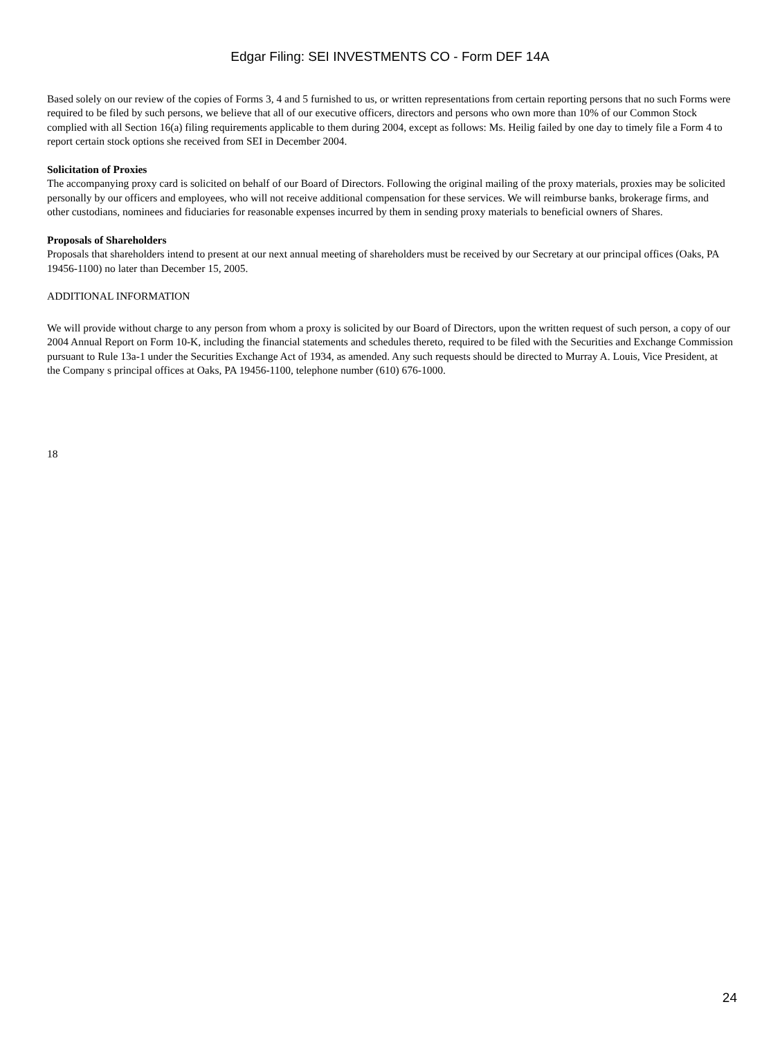Edgar Filing: SEI INVESTMENTS CO - Form DEF 14A
Based solely on our review of the copies of Forms 3, 4 and 5 furnished to us, or written representations from certain reporting persons that no such Forms were required to be filed by such persons, we believe that all of our executive officers, directors and persons who own more than 10% of our Common Stock complied with all Section 16(a) filing requirements applicable to them during 2004, except as follows: Ms. Heilig failed by one day to timely file a Form 4 to report certain stock options she received from SEI in December 2004.
Solicitation of Proxies
The accompanying proxy card is solicited on behalf of our Board of Directors. Following the original mailing of the proxy materials, proxies may be solicited personally by our officers and employees, who will not receive additional compensation for these services. We will reimburse banks, brokerage firms, and other custodians, nominees and fiduciaries for reasonable expenses incurred by them in sending proxy materials to beneficial owners of Shares.
Proposals of Shareholders
Proposals that shareholders intend to present at our next annual meeting of shareholders must be received by our Secretary at our principal offices (Oaks, PA 19456-1100) no later than December 15, 2005.
ADDITIONAL INFORMATION
We will provide without charge to any person from whom a proxy is solicited by our Board of Directors, upon the written request of such person, a copy of our 2004 Annual Report on Form 10-K, including the financial statements and schedules thereto, required to be filed with the Securities and Exchange Commission pursuant to Rule 13a-1 under the Securities Exchange Act of 1934, as amended. Any such requests should be directed to Murray A. Louis, Vice President, at the Company s principal offices at Oaks, PA 19456-1100, telephone number (610) 676-1000.
18
24